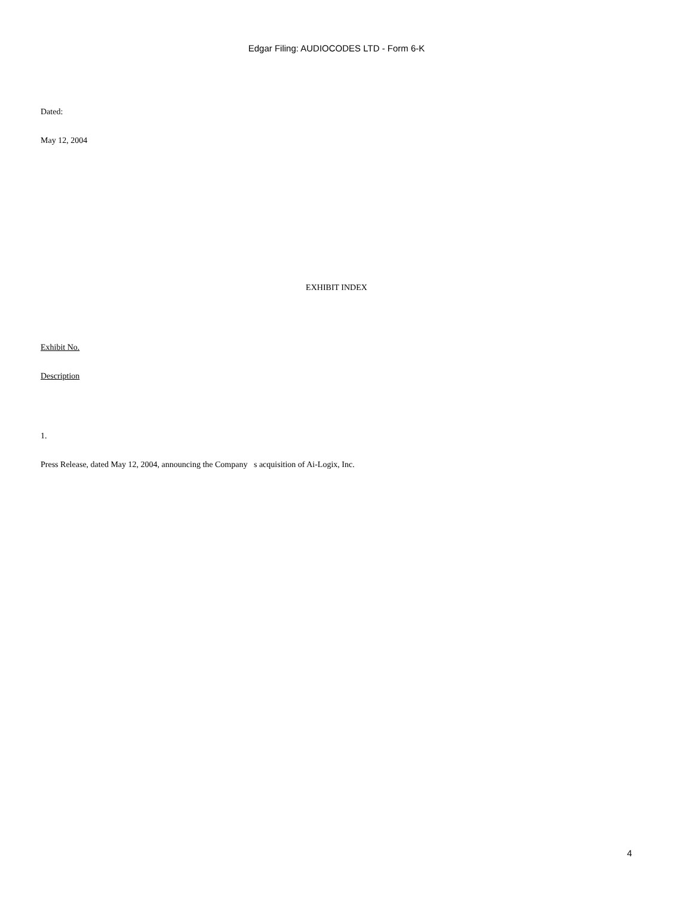Edgar Filing: AUDIOCODES LTD - Form 6-K
Dated:
May 12, 2004
EXHIBIT INDEX
Exhibit No.
Description
1.
Press Release, dated May 12, 2004, announcing the Company s acquisition of Ai-Logix, Inc.
4